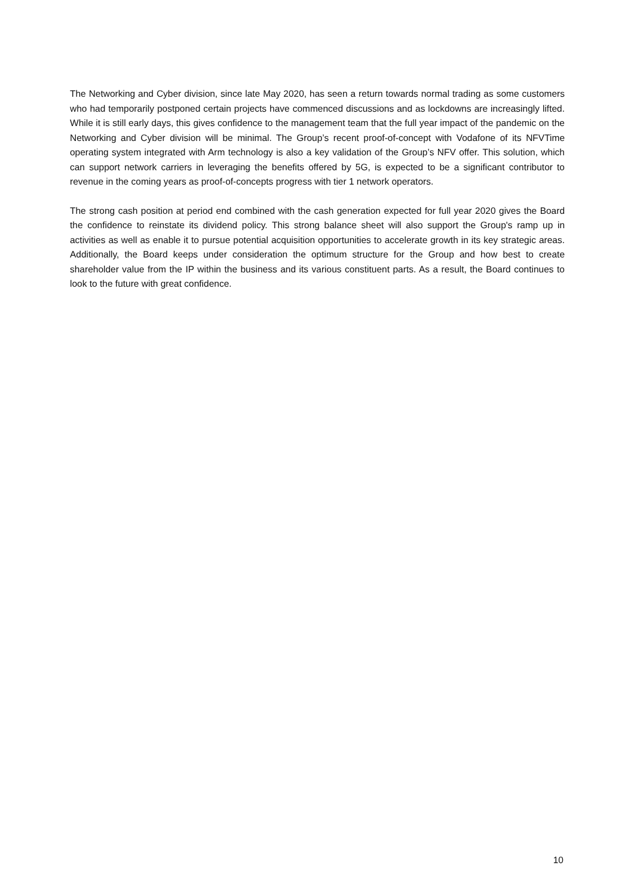The Networking and Cyber division, since late May 2020, has seen a return towards normal trading as some customers who had temporarily postponed certain projects have commenced discussions and as lockdowns are increasingly lifted. While it is still early days, this gives confidence to the management team that the full year impact of the pandemic on the Networking and Cyber division will be minimal. The Group’s recent proof-of-concept with Vodafone of its NFVTime operating system integrated with Arm technology is also a key validation of the Group’s NFV offer. This solution, which can support network carriers in leveraging the benefits offered by 5G, is expected to be a significant contributor to revenue in the coming years as proof-of-concepts progress with tier 1 network operators.
The strong cash position at period end combined with the cash generation expected for full year 2020 gives the Board the confidence to reinstate its dividend policy. This strong balance sheet will also support the Group's ramp up in activities as well as enable it to pursue potential acquisition opportunities to accelerate growth in its key strategic areas. Additionally, the Board keeps under consideration the optimum structure for the Group and how best to create shareholder value from the IP within the business and its various constituent parts. As a result, the Board continues to look to the future with great confidence.
10